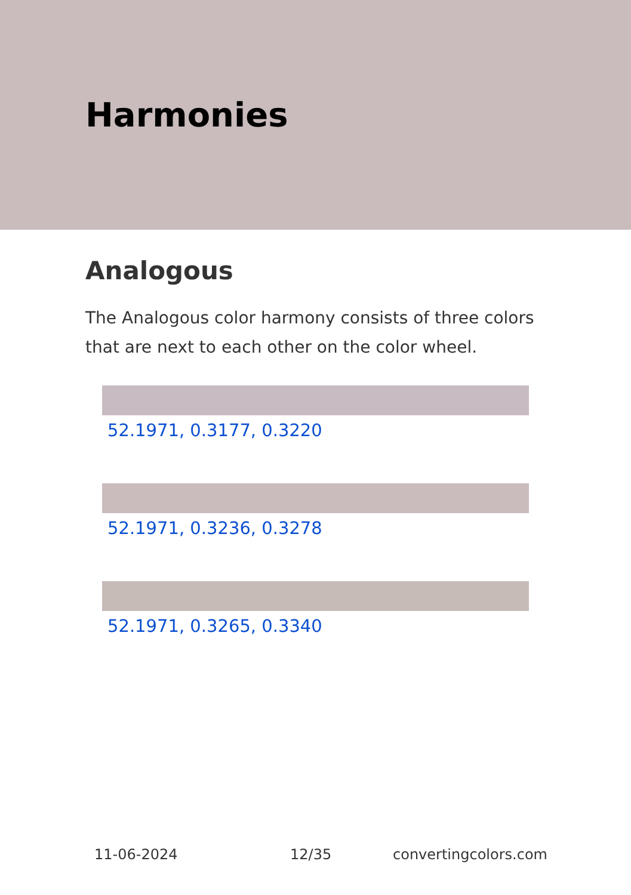Harmonies
Analogous
The Analogous color harmony consists of three colors that are next to each other on the color wheel.
52.1971, 0.3177, 0.3220
52.1971, 0.3236, 0.3278
52.1971, 0.3265, 0.3340
11-06-2024 12/35 convertingcolors.com